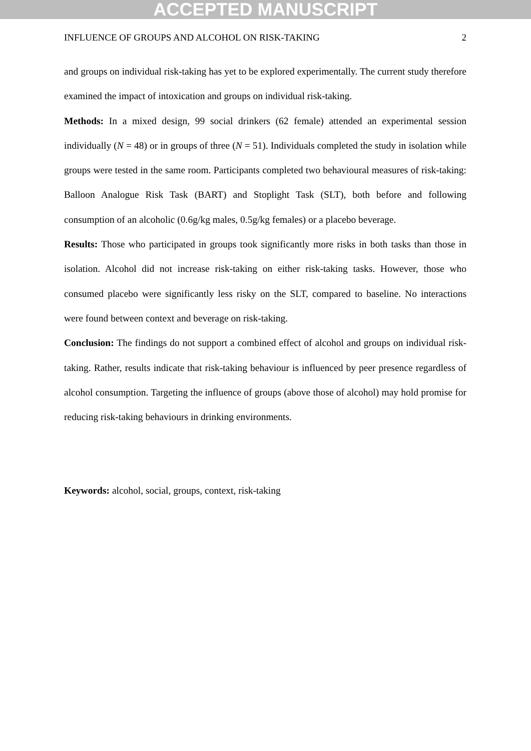ACCEPTED MANUSCRIPT
INFLUENCE OF GROUPS AND ALCOHOL ON RISK-TAKING 2
and groups on individual risk-taking has yet to be explored experimentally. The current study therefore examined the impact of intoxication and groups on individual risk-taking.
Methods: In a mixed design, 99 social drinkers (62 female) attended an experimental session individually (N = 48) or in groups of three (N = 51). Individuals completed the study in isolation while groups were tested in the same room. Participants completed two behavioural measures of risk-taking: Balloon Analogue Risk Task (BART) and Stoplight Task (SLT), both before and following consumption of an alcoholic (0.6g/kg males, 0.5g/kg females) or a placebo beverage.
Results: Those who participated in groups took significantly more risks in both tasks than those in isolation. Alcohol did not increase risk-taking on either risk-taking tasks. However, those who consumed placebo were significantly less risky on the SLT, compared to baseline. No interactions were found between context and beverage on risk-taking.
Conclusion: The findings do not support a combined effect of alcohol and groups on individual risk-taking. Rather, results indicate that risk-taking behaviour is influenced by peer presence regardless of alcohol consumption. Targeting the influence of groups (above those of alcohol) may hold promise for reducing risk-taking behaviours in drinking environments.
Keywords: alcohol, social, groups, context, risk-taking